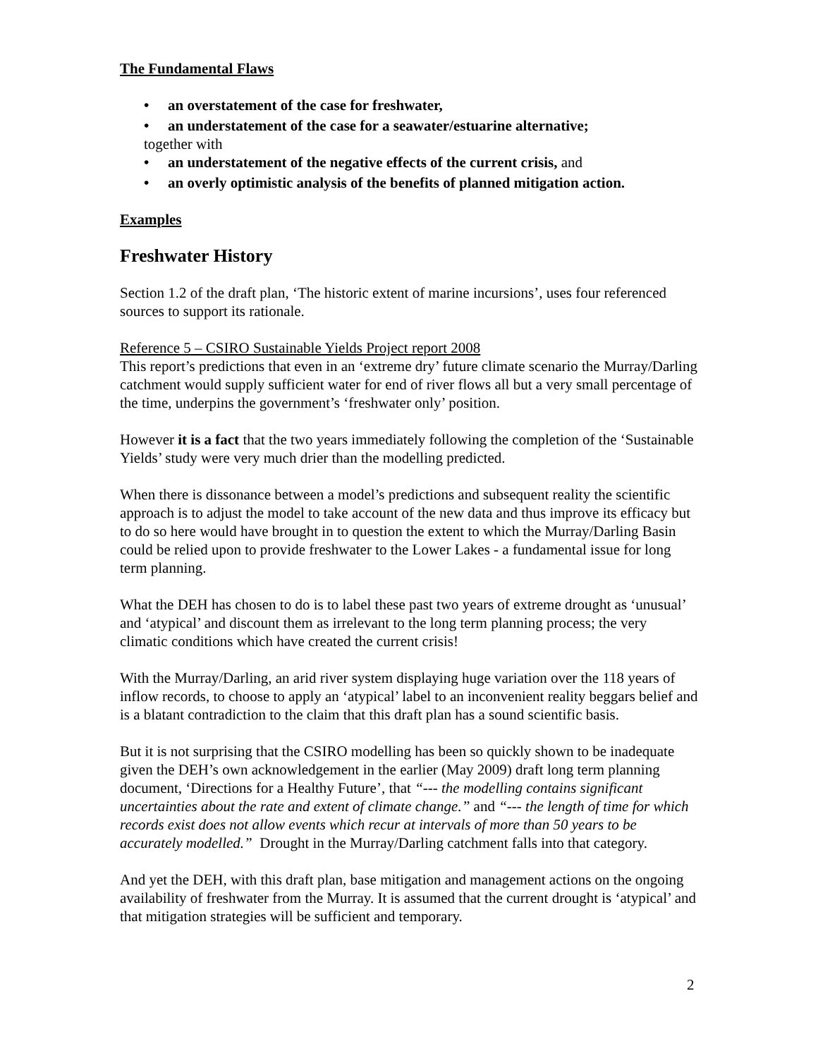The Fundamental Flaws
• an overstatement of the case for freshwater,
• an understatement of the case for a seawater/estuarine alternative;
together with
• an understatement of the negative effects of the current crisis, and
• an overly optimistic analysis of the benefits of planned mitigation action.
Examples
Freshwater History
Section 1.2 of the draft plan, ‘The historic extent of marine incursions’, uses four referenced sources to support its rationale.
Reference 5 – CSIRO Sustainable Yields Project report 2008
This report’s predictions that even in an ‘extreme dry’ future climate scenario the Murray/Darling catchment would supply sufficient water for end of river flows all but a very small percentage of the time, underpins the government’s ‘freshwater only’ position.
However it is a fact that the two years immediately following the completion of the ‘Sustainable Yields’ study were very much drier than the modelling predicted.
When there is dissonance between a model’s predictions and subsequent reality the scientific approach is to adjust the model to take account of the new data and thus improve its efficacy but to do so here would have brought in to question the extent to which the Murray/Darling Basin could be relied upon to provide freshwater to the Lower Lakes - a fundamental issue for long term planning.
What the DEH has chosen to do is to label these past two years of extreme drought as ‘unusual’ and ‘atypical’ and discount them as irrelevant to the long term planning process; the very climatic conditions which have created the current crisis!
With the Murray/Darling, an arid river system displaying huge variation over the 118 years of inflow records, to choose to apply an ‘atypical’ label to an inconvenient reality beggars belief and is a blatant contradiction to the claim that this draft plan has a sound scientific basis.
But it is not surprising that the CSIRO modelling has been so quickly shown to be inadequate given the DEH’s own acknowledgement in the earlier (May 2009) draft long term planning document, ‘Directions for a Healthy Future’, that “--- the modelling contains significant uncertainties about the rate and extent of climate change.” and “--- the length of time for which records exist does not allow events which recur at intervals of more than 50 years to be accurately modelled.” Drought in the Murray/Darling catchment falls into that category.
And yet the DEH, with this draft plan, base mitigation and management actions on the ongoing availability of freshwater from the Murray. It is assumed that the current drought is ‘atypical’ and that mitigation strategies will be sufficient and temporary.
2